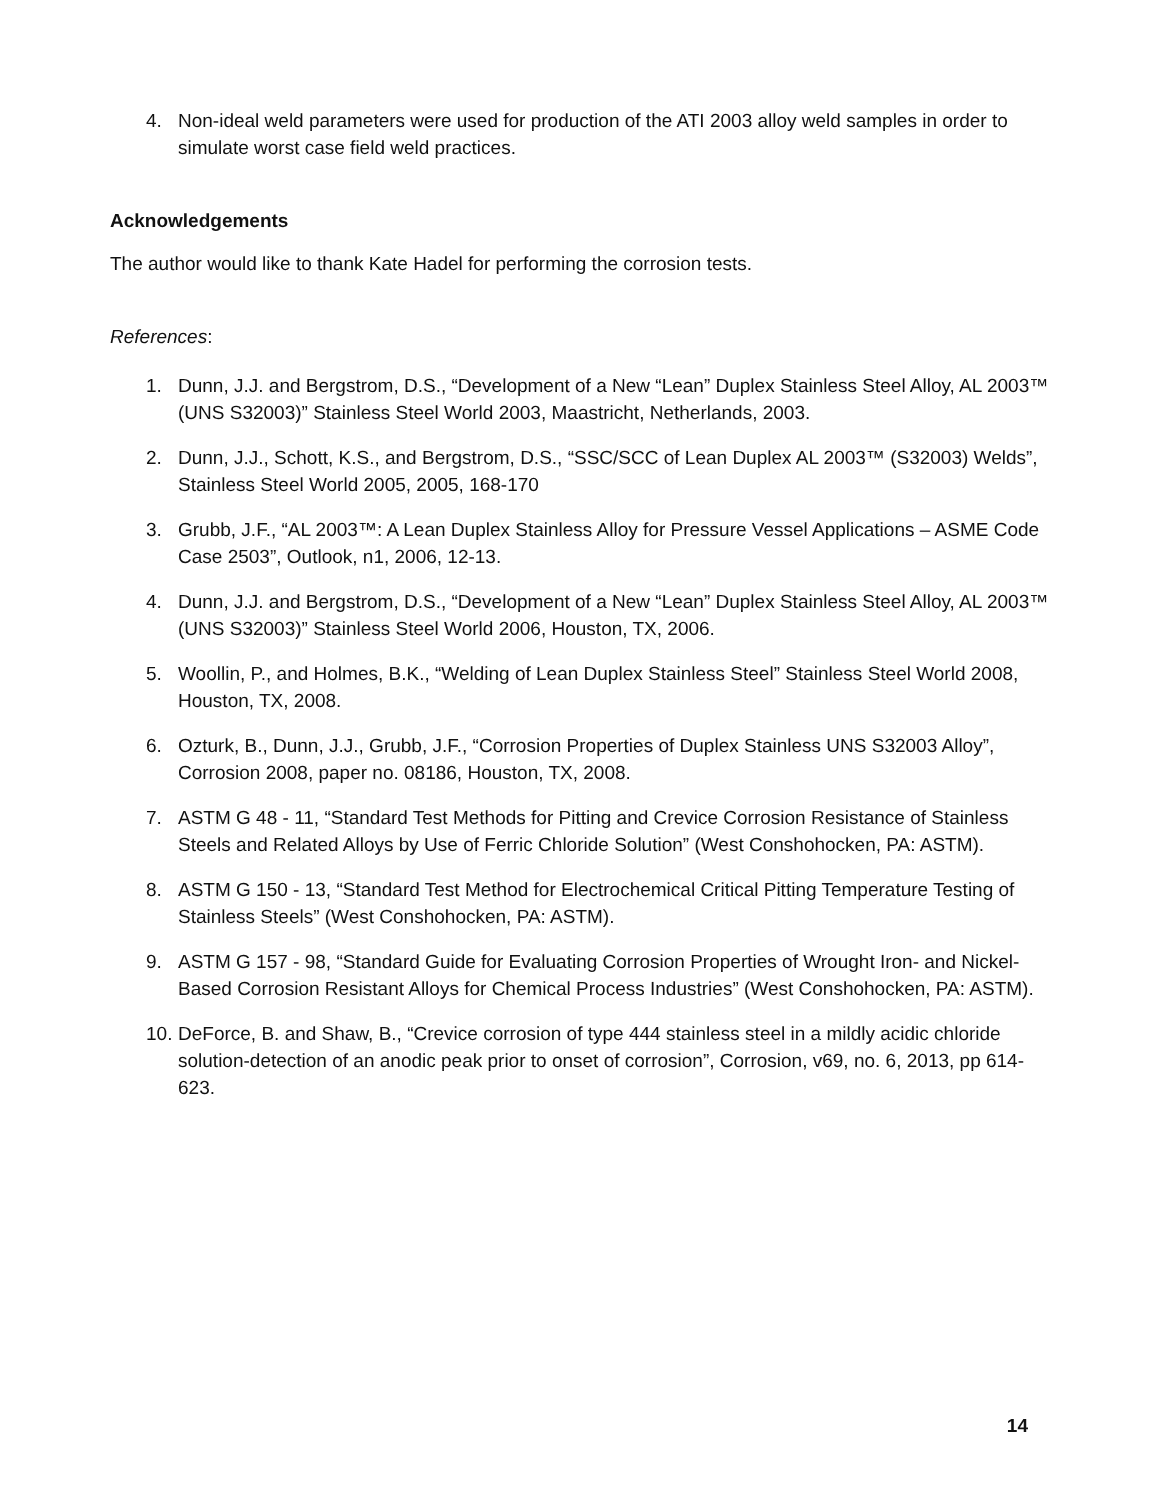4. Non-ideal weld parameters were used for production of the ATI 2003 alloy weld samples in order to simulate worst case field weld practices.
Acknowledgements
The author would like to thank Kate Hadel for performing the corrosion tests.
References:
1. Dunn, J.J. and Bergstrom, D.S., “Development of a New “Lean” Duplex Stainless Steel Alloy, AL 2003™ (UNS S32003)” Stainless Steel World 2003, Maastricht, Netherlands, 2003.
2. Dunn, J.J., Schott, K.S., and Bergstrom, D.S., “SSC/SCC of Lean Duplex AL 2003™ (S32003) Welds”, Stainless Steel World 2005, 2005, 168-170
3. Grubb, J.F., “AL 2003™: A Lean Duplex Stainless Alloy for Pressure Vessel Applications – ASME Code Case 2503”, Outlook, n1, 2006, 12-13.
4. Dunn, J.J. and Bergstrom, D.S., “Development of a New “Lean” Duplex Stainless Steel Alloy, AL 2003™ (UNS S32003)” Stainless Steel World 2006, Houston, TX, 2006.
5. Woollin, P., and Holmes, B.K., “Welding of Lean Duplex Stainless Steel” Stainless Steel World 2008, Houston, TX, 2008.
6. Ozturk, B., Dunn, J.J., Grubb, J.F., “Corrosion Properties of Duplex Stainless UNS S32003 Alloy”, Corrosion 2008, paper no. 08186, Houston, TX, 2008.
7. ASTM G 48 - 11, “Standard Test Methods for Pitting and Crevice Corrosion Resistance of Stainless Steels and Related Alloys by Use of Ferric Chloride Solution” (West Conshohocken, PA: ASTM).
8. ASTM G 150 - 13, “Standard Test Method for Electrochemical Critical Pitting Temperature Testing of Stainless Steels” (West Conshohocken, PA: ASTM).
9. ASTM G 157 - 98, “Standard Guide for Evaluating Corrosion Properties of Wrought Iron- and Nickel-Based Corrosion Resistant Alloys for Chemical Process Industries” (West Conshohocken, PA: ASTM).
10. DeForce, B. and Shaw, B., “Crevice corrosion of type 444 stainless steel in a mildly acidic chloride solution-detection of an anodic peak prior to onset of corrosion”, Corrosion, v69, no. 6, 2013, pp 614-623.
14